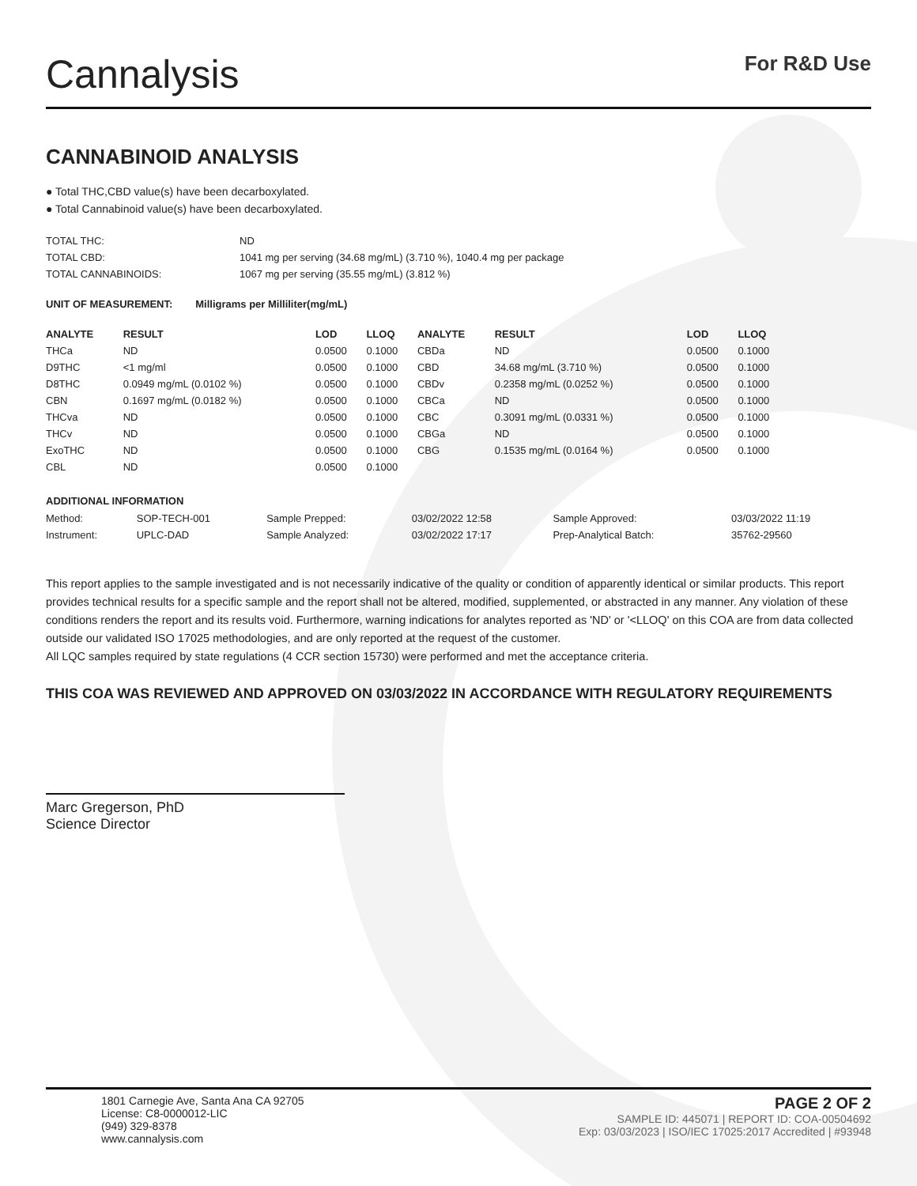Cannalysis
For R&D Use
CANNABINOID ANALYSIS
● Total THC,CBD value(s) have been decarboxylated.
● Total Cannabinoid value(s) have been decarboxylated.
| TOTAL THC: | ND |
| TOTAL CBD: | 1041 mg per serving (34.68 mg/mL) (3.710 %), 1040.4 mg per package |
| TOTAL CANNABINOIDS: | 1067 mg per serving (35.55 mg/mL) (3.812 %) |
UNIT OF MEASUREMENT: Milligrams per Milliliter(mg/mL)
| ANALYTE | RESULT | LOD | LLOQ | | ANALYTE | RESULT | LOD | LLOQ |
| --- | --- | --- | --- | --- | --- | --- | --- | --- |
| THCa | ND | 0.0500 | 0.1000 | | CBDa | ND | 0.0500 | 0.1000 |
| D9THC | <1 mg/ml | 0.0500 | 0.1000 | | CBD | 34.68 mg/mL (3.710 %) | 0.0500 | 0.1000 |
| D8THC | 0.0949 mg/mL (0.0102 %) | 0.0500 | 0.1000 | | CBDv | 0.2358 mg/mL (0.0252 %) | 0.0500 | 0.1000 |
| CBN | 0.1697 mg/mL (0.0182 %) | 0.0500 | 0.1000 | | CBCa | ND | 0.0500 | 0.1000 |
| THCva | ND | 0.0500 | 0.1000 | | CBC | 0.3091 mg/mL (0.0331 %) | 0.0500 | 0.1000 |
| THCv | ND | 0.0500 | 0.1000 | | CBGa | ND | 0.0500 | 0.1000 |
| ExoTHC | ND | 0.0500 | 0.1000 | | CBG | 0.1535 mg/mL (0.0164 %) | 0.0500 | 0.1000 |
| CBL | ND | 0.0500 | 0.1000 | | | | | |
ADDITIONAL INFORMATION
| Method: | SOP-TECH-001 | Sample Prepped: | 03/02/2022 12:58 | Sample Approved: | 03/03/2022 11:19 |
| Instrument: | UPLC-DAD | Sample Analyzed: | 03/02/2022 17:17 | Prep-Analytical Batch: | 35762-29560 |
This report applies to the sample investigated and is not necessarily indicative of the quality or condition of apparently identical or similar products. This report provides technical results for a specific sample and the report shall not be altered, modified, supplemented, or abstracted in any manner. Any violation of these conditions renders the report and its results void. Furthermore, warning indications for analytes reported as 'ND' or '<LLOQ' on this COA are from data collected outside our validated ISO 17025 methodologies, and are only reported at the request of the customer.
All LQC samples required by state regulations (4 CCR section 15730) were performed and met the acceptance criteria.
THIS COA WAS REVIEWED AND APPROVED ON 03/03/2022 IN ACCORDANCE WITH REGULATORY REQUIREMENTS
Marc Gregerson, PhD
Science Director
1801 Carnegie Ave, Santa Ana CA 92705
License: C8-0000012-LIC
(949) 329-8378
www.cannalysis.com
PAGE 2 OF 2
SAMPLE ID: 445071 | REPORT ID: COA-00504692
Exp: 03/03/2023 | ISO/IEC 17025:2017 Accredited | #93948